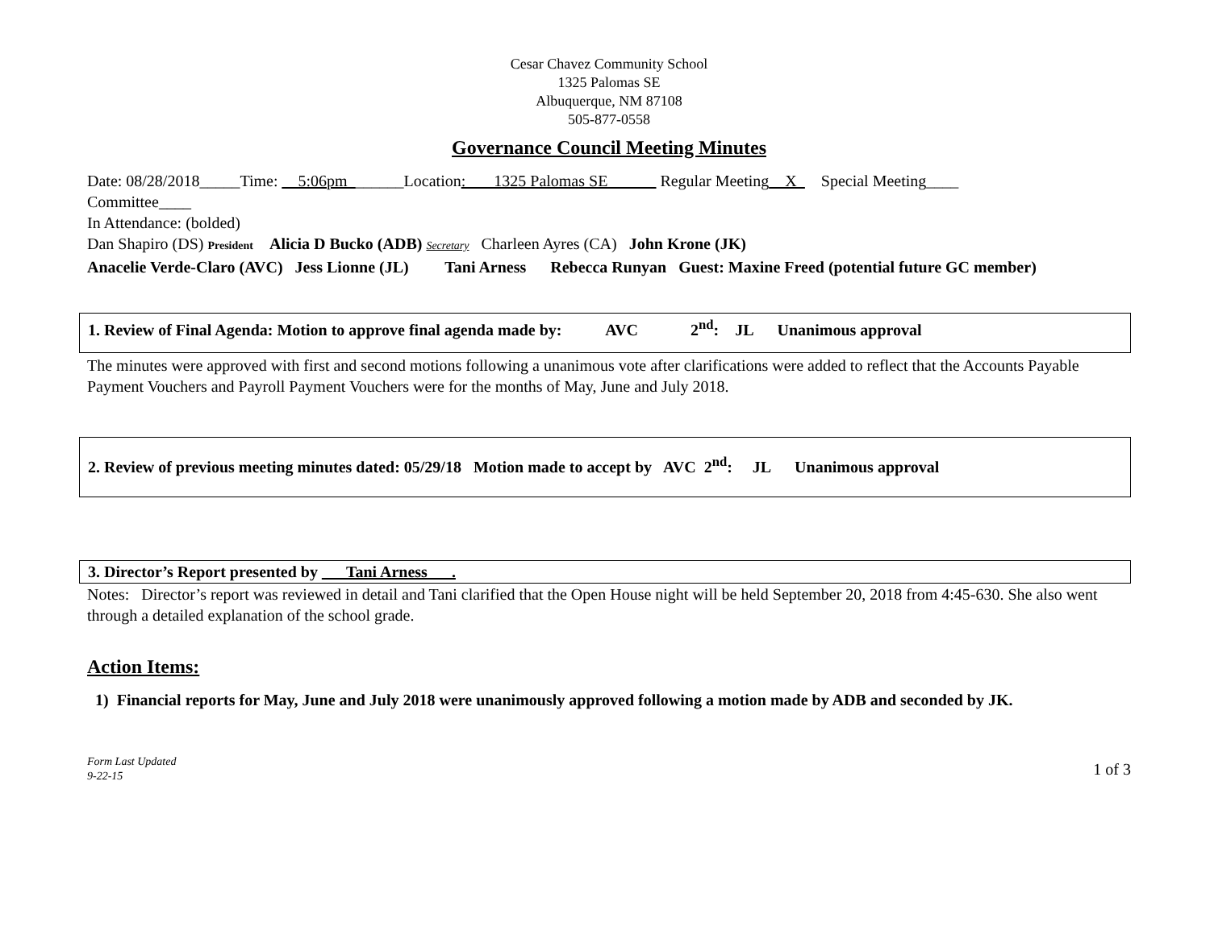Cesar Chavez Community School
1325 Palomas SE
Albuquerque, NM 87108
505-877-0558
Governance Council Meeting Minutes
Date: 08/28/2018_____Time: __5:06pm_______Location: ___1325 Palomas SE______ Regular Meeting__X_ Special Meeting____
Committee____
In Attendance: (bolded)
Dan Shapiro (DS) President Alicia D Bucko (ADB) Secretary Charleen Ayres (CA) John Krone (JK)
Anacelie Verde-Claro (AVC) Jess Lionne (JL) Tani Arness Rebecca Runyan Guest: Maxine Freed (potential future GC member)
1. Review of Final Agenda: Motion to approve final agenda made by: AVC 2<sup>nd</sup>: JL Unanimous approval
The minutes were approved with first and second motions following a unanimous vote after clarifications were added to reflect that the Accounts Payable Payment Vouchers and Payroll Payment Vouchers were for the months of May, June and July 2018.
2. Review of previous meeting minutes dated: 05/29/18 Motion made to accept by AVC 2<sup>nd</sup>: JL Unanimous approval
3. Director’s Report presented by ___Tani Arness___.
Notes: Director’s report was reviewed in detail and Tani clarified that the Open House night will be held September 20, 2018 from 4:45-630. She also went through a detailed explanation of the school grade.
Action Items:
1) Financial reports for May, June and July 2018 were unanimously approved following a motion made by ADB and seconded by JK.
Form Last Updated
9-22-15 1 of 3